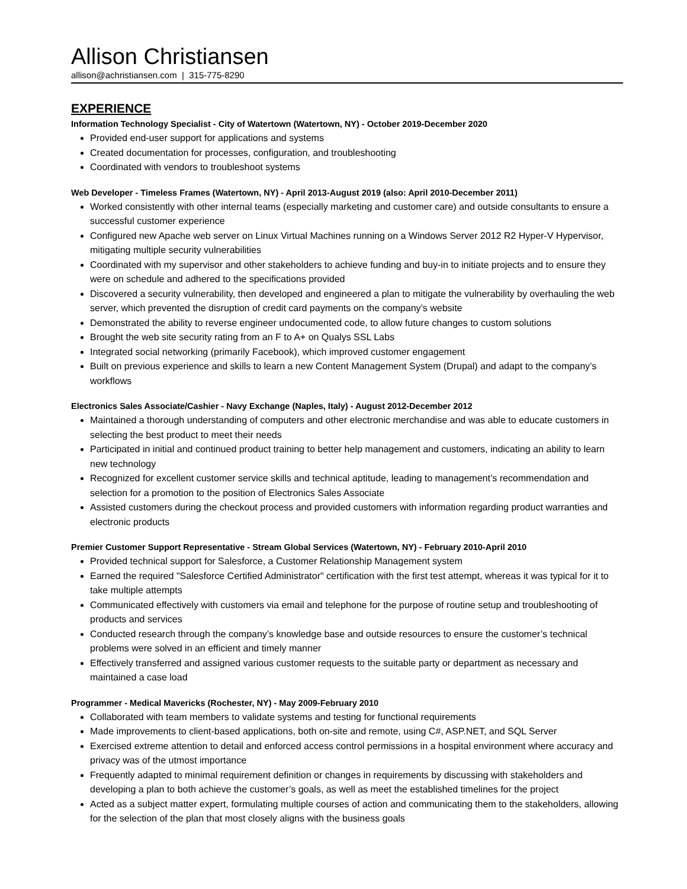Allison Christiansen
allison@achristiansen.com | 315-775-8290
EXPERIENCE
Information Technology Specialist - City of Watertown (Watertown, NY) - October 2019-December 2020
Provided end-user support for applications and systems
Created documentation for processes, configuration, and troubleshooting
Coordinated with vendors to troubleshoot systems
Web Developer - Timeless Frames (Watertown, NY) - April 2013-August 2019 (also: April 2010-December 2011)
Worked consistently with other internal teams (especially marketing and customer care) and outside consultants to ensure a successful customer experience
Configured new Apache web server on Linux Virtual Machines running on a Windows Server 2012 R2 Hyper-V Hypervisor, mitigating multiple security vulnerabilities
Coordinated with my supervisor and other stakeholders to achieve funding and buy-in to initiate projects and to ensure they were on schedule and adhered to the specifications provided
Discovered a security vulnerability, then developed and engineered a plan to mitigate the vulnerability by overhauling the web server, which prevented the disruption of credit card payments on the company’s website
Demonstrated the ability to reverse engineer undocumented code, to allow future changes to custom solutions
Brought the web site security rating from an F to A+ on Qualys SSL Labs
Integrated social networking (primarily Facebook), which improved customer engagement
Built on previous experience and skills to learn a new Content Management System (Drupal) and adapt to the company’s workflows
Electronics Sales Associate/Cashier - Navy Exchange (Naples, Italy) - August 2012-December 2012
Maintained a thorough understanding of computers and other electronic merchandise and was able to educate customers in selecting the best product to meet their needs
Participated in initial and continued product training to better help management and customers, indicating an ability to learn new technology
Recognized for excellent customer service skills and technical aptitude, leading to management’s recommendation and selection for a promotion to the position of Electronics Sales Associate
Assisted customers during the checkout process and provided customers with information regarding product warranties and electronic products
Premier Customer Support Representative - Stream Global Services (Watertown, NY) - February 2010-April 2010
Provided technical support for Salesforce, a Customer Relationship Management system
Earned the required "Salesforce Certified Administrator" certification with the first test attempt, whereas it was typical for it to take multiple attempts
Communicated effectively with customers via email and telephone for the purpose of routine setup and troubleshooting of products and services
Conducted research through the company’s knowledge base and outside resources to ensure the customer’s technical problems were solved in an efficient and timely manner
Effectively transferred and assigned various customer requests to the suitable party or department as necessary and maintained a case load
Programmer - Medical Mavericks (Rochester, NY) - May 2009-February 2010
Collaborated with team members to validate systems and testing for functional requirements
Made improvements to client-based applications, both on-site and remote, using C#, ASP.NET, and SQL Server
Exercised extreme attention to detail and enforced access control permissions in a hospital environment where accuracy and privacy was of the utmost importance
Frequently adapted to minimal requirement definition or changes in requirements by discussing with stakeholders and developing a plan to both achieve the customer’s goals, as well as meet the established timelines for the project
Acted as a subject matter expert, formulating multiple courses of action and communicating them to the stakeholders, allowing for the selection of the plan that most closely aligns with the business goals